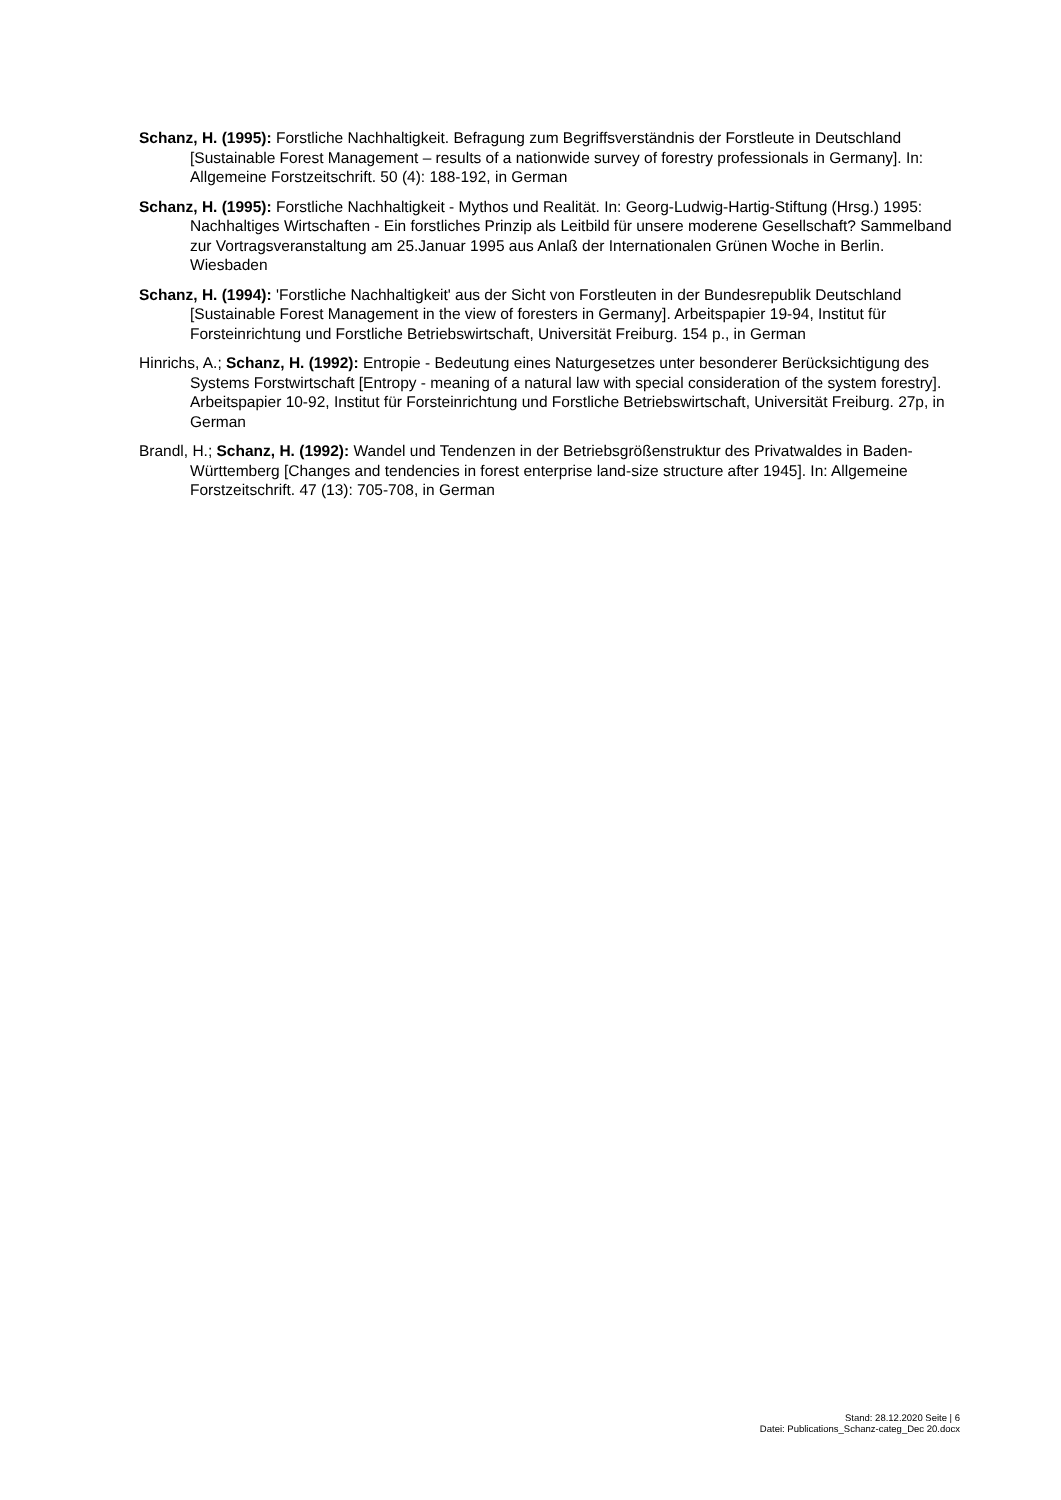Schanz, H. (1995): Forstliche Nachhaltigkeit. Befragung zum Begriffsverständnis der Forstleute in Deutschland [Sustainable Forest Management – results of a nationwide survey of forestry professionals in Germany]. In: Allgemeine Forstzeitschrift. 50 (4): 188-192, in German
Schanz, H. (1995): Forstliche Nachhaltigkeit - Mythos und Realität. In: Georg-Ludwig-Hartig-Stiftung (Hrsg.) 1995: Nachhaltiges Wirtschaften - Ein forstliches Prinzip als Leitbild für unsere moderene Gesellschaft? Sammelband zur Vortragsveranstaltung am 25.Januar 1995 aus Anlaß der Internationalen Grünen Woche in Berlin. Wiesbaden
Schanz, H. (1994): 'Forstliche Nachhaltigkeit' aus der Sicht von Forstleuten in der Bundesrepublik Deutschland [Sustainable Forest Management in the view of foresters in Germany]. Arbeitspapier 19-94, Institut für Forsteinrichtung und Forstliche Betriebswirtschaft, Universität Freiburg. 154 p., in German
Hinrichs, A.; Schanz, H. (1992): Entropie - Bedeutung eines Naturgesetzes unter besonderer Berücksichtigung des Systems Forstwirtschaft [Entropy - meaning of a natural law with special consideration of the system forestry]. Arbeitspapier 10-92, Institut für Forsteinrichtung und Forstliche Betriebswirtschaft, Universität Freiburg. 27p, in German
Brandl, H.; Schanz, H. (1992): Wandel und Tendenzen in der Betriebsgrößenstruktur des Privatwaldes in Baden-Württemberg [Changes and tendencies in forest enterprise land-size structure after 1945]. In: Allgemeine Forstzeitschrift. 47 (13): 705-708, in German
Stand: 28.12.2020 Seite | 6
Datei: Publications_Schanz-categ_Dec 20.docx